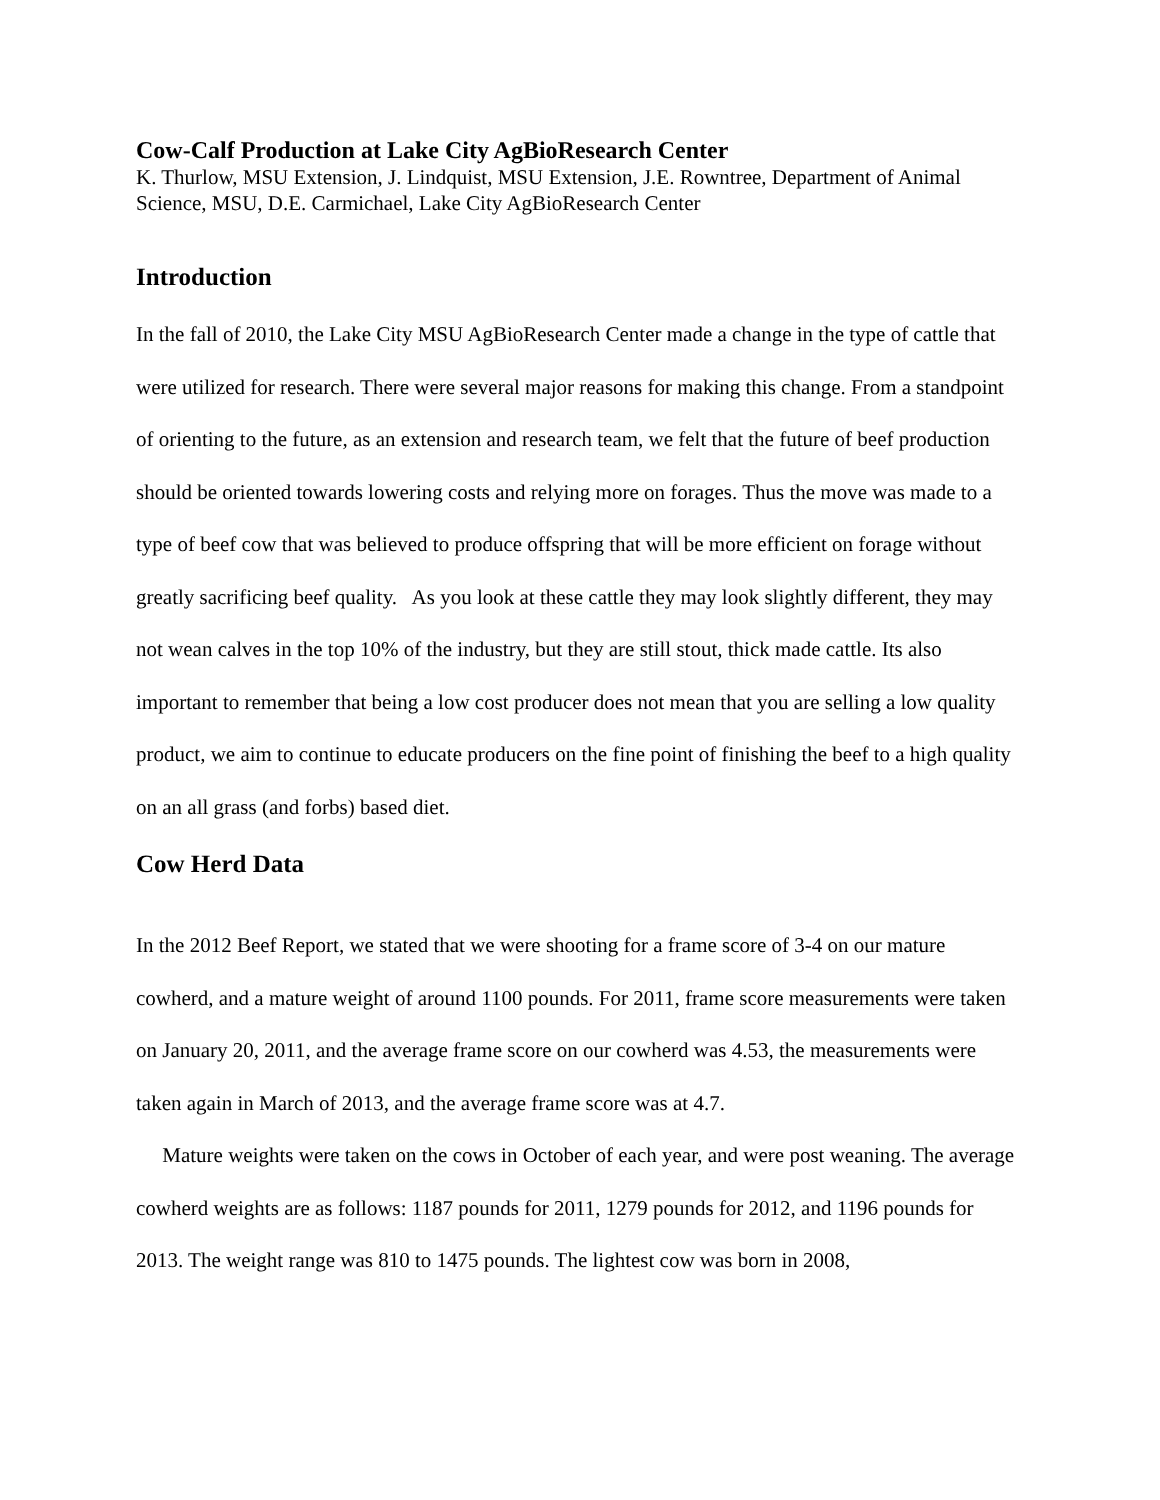Cow-Calf Production at Lake City AgBioResearch Center
K. Thurlow, MSU Extension, J. Lindquist, MSU Extension, J.E. Rowntree, Department of Animal Science, MSU, D.E. Carmichael, Lake City AgBioResearch Center
Introduction
In the fall of 2010, the Lake City MSU AgBioResearch Center made a change in the type of cattle that were utilized for research. There were several major reasons for making this change. From a standpoint of orienting to the future, as an extension and research team, we felt that the future of beef production should be oriented towards lowering costs and relying more on forages. Thus the move was made to a type of beef cow that was believed to produce offspring that will be more efficient on forage without greatly sacrificing beef quality. As you look at these cattle they may look slightly different, they may not wean calves in the top 10% of the industry, but they are still stout, thick made cattle. Its also important to remember that being a low cost producer does not mean that you are selling a low quality product, we aim to continue to educate producers on the fine point of finishing the beef to a high quality on an all grass (and forbs) based diet.
Cow Herd Data
In the 2012 Beef Report, we stated that we were shooting for a frame score of 3-4 on our mature cowherd, and a mature weight of around 1100 pounds. For 2011, frame score measurements were taken on January 20, 2011, and the average frame score on our cowherd was 4.53, the measurements were taken again in March of 2013, and the average frame score was at 4.7.
Mature weights were taken on the cows in October of each year, and were post weaning. The average cowherd weights are as follows: 1187 pounds for 2011, 1279 pounds for 2012, and 1196 pounds for 2013. The weight range was 810 to 1475 pounds. The lightest cow was born in 2008,